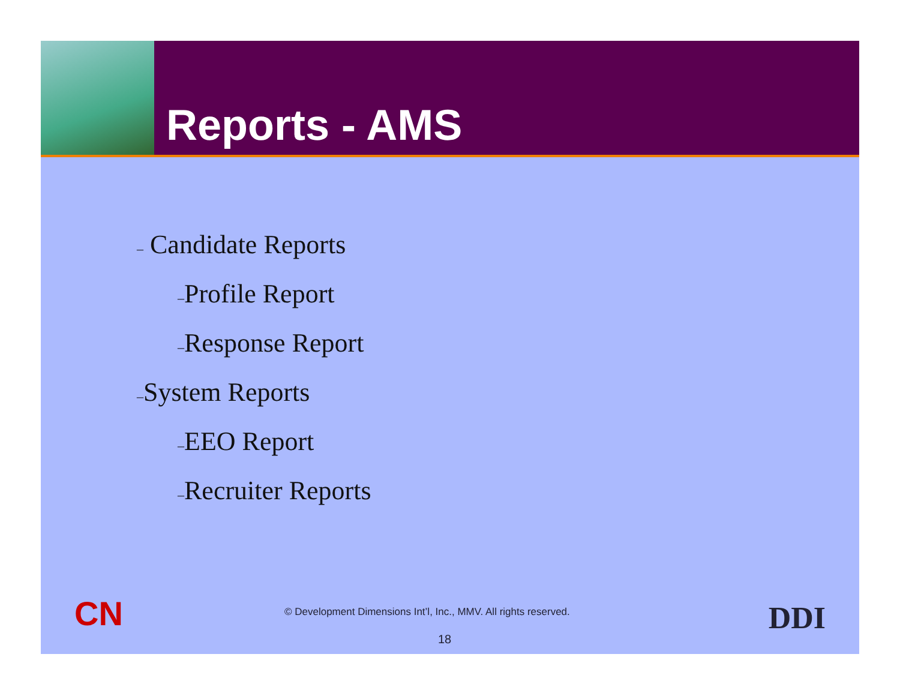Reports - AMS
– Candidate Reports
–Profile Report
–Response Report
–System Reports
–EEO Report
–Recruiter Reports
CN
© Development Dimensions Int’l, Inc., MMV. All rights reserved.
18
DDI